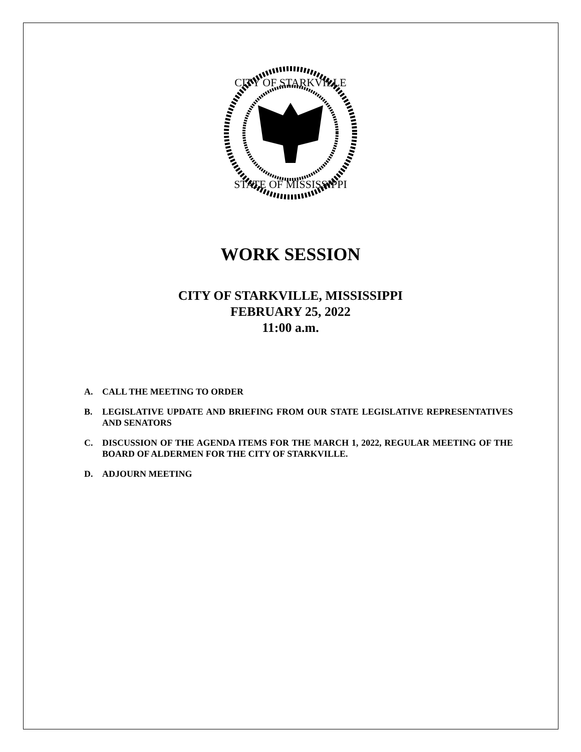CITY OF STARKVILLE
STATE OF MISSISSIPPI
WORK SESSION
CITY OF STARKVILLE, MISSISSIPPI
FEBRUARY 25, 2022
11:00 a.m.
A. CALL THE MEETING TO ORDER
B. LEGISLATIVE UPDATE AND BRIEFING FROM OUR STATE LEGISLATIVE REPRESENTATIVES AND SENATORS
C. DISCUSSION OF THE AGENDA ITEMS FOR THE MARCH 1, 2022, REGULAR MEETING OF THE BOARD OF ALDERMEN FOR THE CITY OF STARKVILLE.
D. ADJOURN MEETING